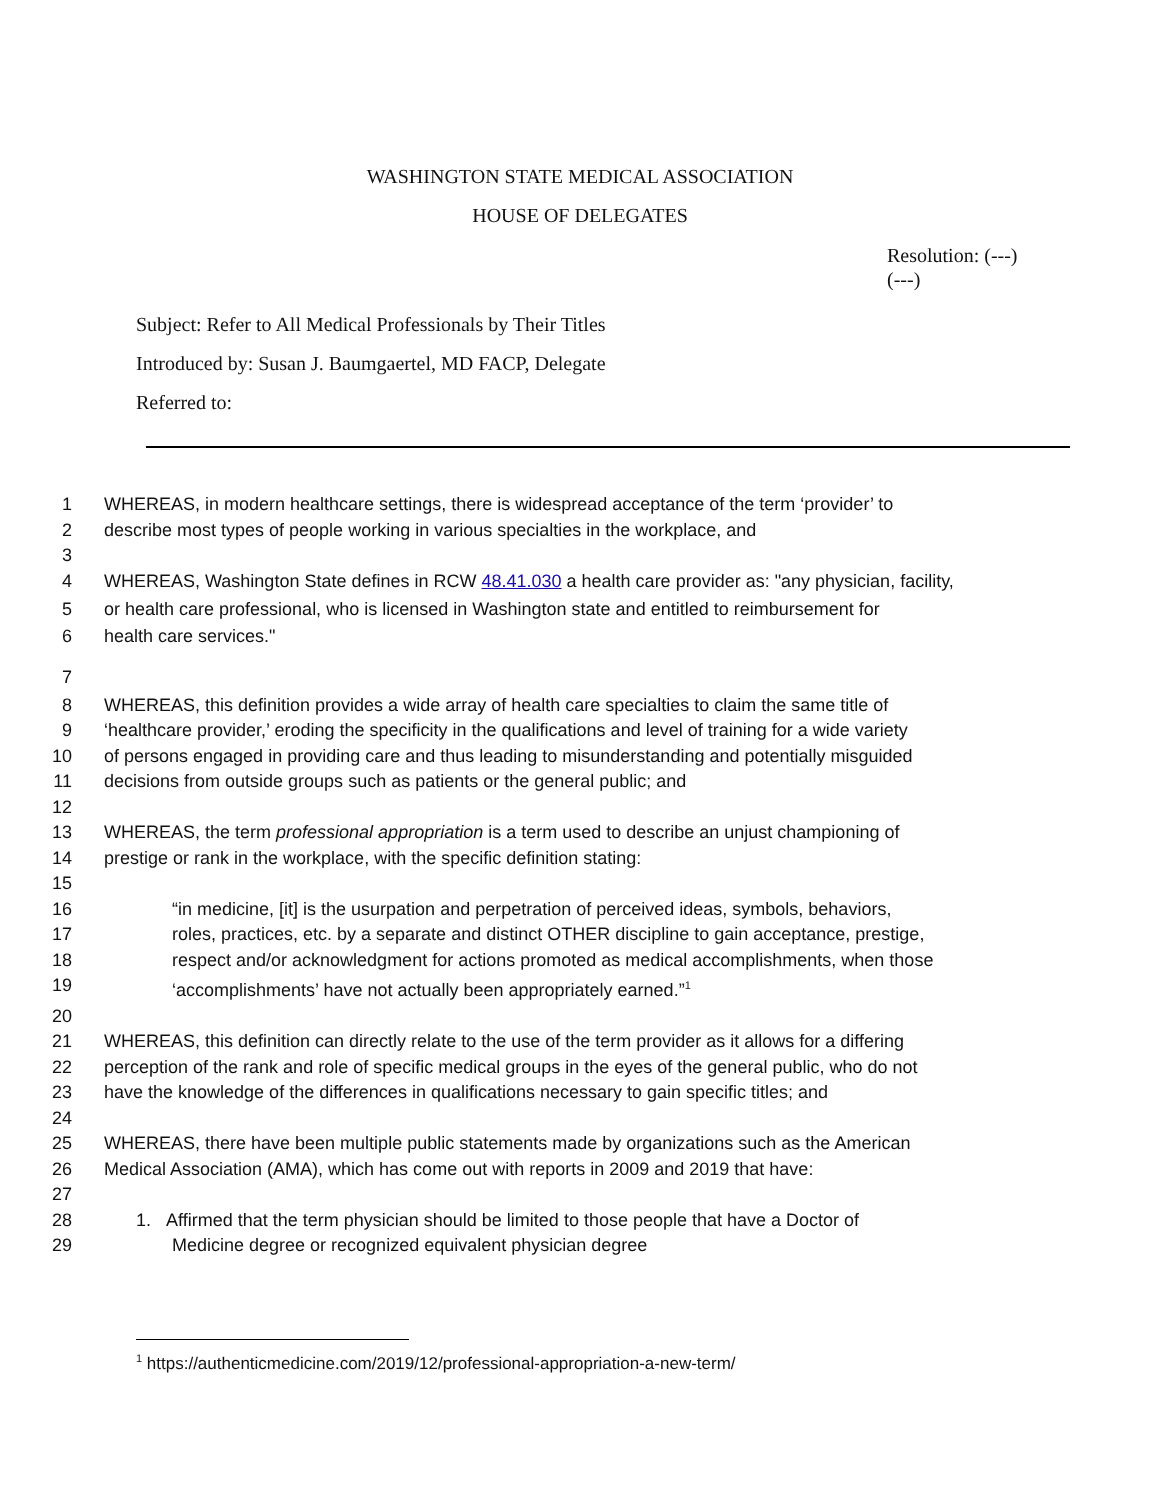WASHINGTON STATE MEDICAL ASSOCIATION
HOUSE OF DELEGATES
Resolution: (---)
(---)
Subject: Refer to All Medical Professionals by Their Titles
Introduced by: Susan J. Baumgaertel, MD FACP, Delegate
Referred to:
1 WHEREAS, in modern healthcare settings, there is widespread acceptance of the term ‘provider’ to
2 describe most types of people working in various specialties in the workplace, and
3
4 WHEREAS, Washington State defines in RCW 48.41.030 a health care provider as: "any physician, facility,
5 or health care professional, who is licensed in Washington state and entitled to reimbursement for
6 health care services."
7
8 WHEREAS, this definition provides a wide array of health care specialties to claim the same title of
9 ‘healthcare provider,’ eroding the specificity in the qualifications and level of training for a wide variety
10 of persons engaged in providing care and thus leading to misunderstanding and potentially misguided
11 decisions from outside groups such as patients or the general public; and
12
13 WHEREAS, the term professional appropriation is a term used to describe an unjust championing of
14 prestige or rank in the workplace, with the specific definition stating:
15
16 “in medicine, [it] is the usurpation and perpetration of perceived ideas, symbols, behaviors,
17 roles, practices, etc. by a separate and distinct OTHER discipline to gain acceptance, prestige,
18 respect and/or acknowledgment for actions promoted as medical accomplishments, when those
19 ‘accomplishments’ have not actually been appropriately earned.”<sup>1</sup>
20
21 WHEREAS, this definition can directly relate to the use of the term provider as it allows for a differing
22 perception of the rank and role of specific medical groups in the eyes of the general public, who do not
23 have the knowledge of the differences in qualifications necessary to gain specific titles; and
24
25 WHEREAS, there have been multiple public statements made by organizations such as the American
26 Medical Association (AMA), which has come out with reports in 2009 and 2019 that have:
27
28 1. Affirmed that the term physician should be limited to those people that have a Doctor of
29 Medicine degree or recognized equivalent physician degree
<sup>1</sup> https://authenticmedicine.com/2019/12/professional-appropriation-a-new-term/